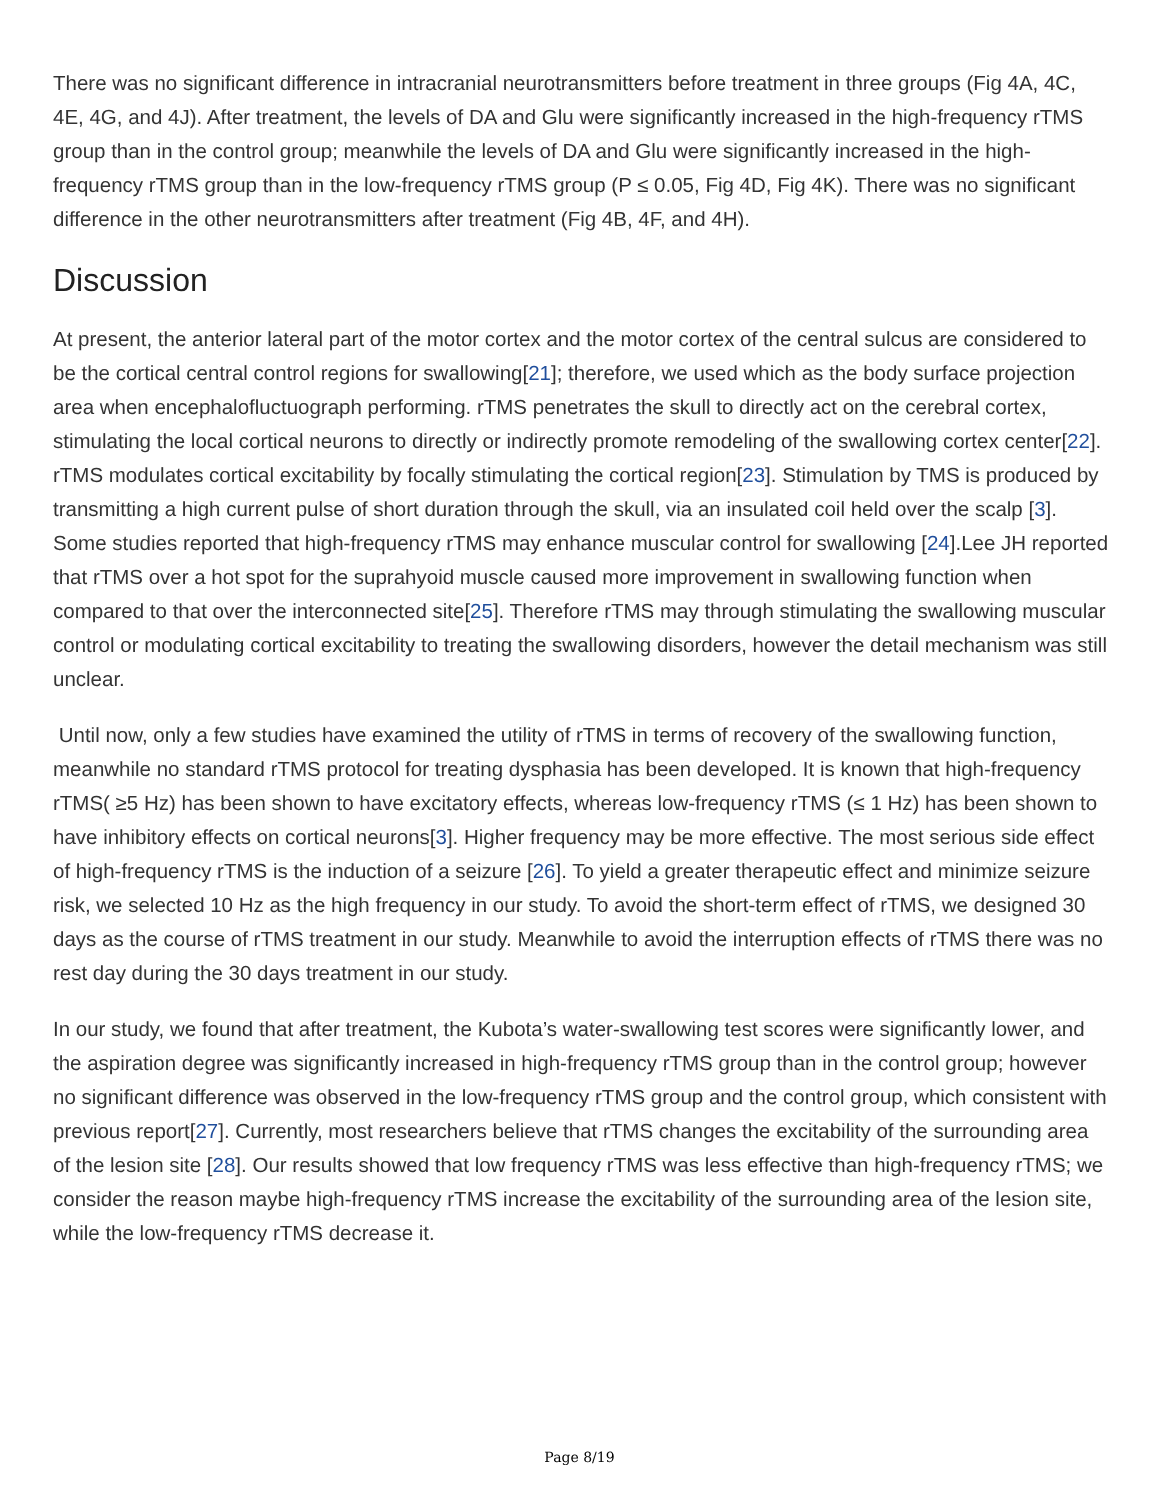There was no significant difference in intracranial neurotransmitters before treatment in three groups (Fig 4A, 4C, 4E, 4G, and 4J). After treatment, the levels of DA and Glu were significantly increased in the high-frequency rTMS group than in the control group; meanwhile the levels of DA and Glu were significantly increased in the high-frequency rTMS group than in the low-frequency rTMS group (P ≤ 0.05, Fig 4D, Fig 4K). There was no significant difference in the other neurotransmitters after treatment (Fig 4B, 4F, and 4H).
Discussion
At present, the anterior lateral part of the motor cortex and the motor cortex of the central sulcus are considered to be the cortical central control regions for swallowing[21]; therefore, we used which as the body surface projection area when encephalofluctuograph performing. rTMS penetrates the skull to directly act on the cerebral cortex, stimulating the local cortical neurons to directly or indirectly promote remodeling of the swallowing cortex center[22]. rTMS modulates cortical excitability by focally stimulating the cortical region[23]. Stimulation by TMS is produced by transmitting a high current pulse of short duration through the skull, via an insulated coil held over the scalp [3]. Some studies reported that high-frequency rTMS may enhance muscular control for swallowing [24].Lee JH reported that rTMS over a hot spot for the suprahyoid muscle caused more improvement in swallowing function when compared to that over the interconnected site[25]. Therefore rTMS may through stimulating the swallowing muscular control or modulating cortical excitability to treating the swallowing disorders, however the detail mechanism was still unclear.
Until now, only a few studies have examined the utility of rTMS in terms of recovery of the swallowing function, meanwhile no standard rTMS protocol for treating dysphasia has been developed. It is known that high-frequency rTMS( ≥5 Hz) has been shown to have excitatory effects, whereas low-frequency rTMS (≤ 1 Hz) has been shown to have inhibitory effects on cortical neurons[3]. Higher frequency may be more effective. The most serious side effect of high-frequency rTMS is the induction of a seizure [26]. To yield a greater therapeutic effect and minimize seizure risk, we selected 10 Hz as the high frequency in our study. To avoid the short-term effect of rTMS, we designed 30 days as the course of rTMS treatment in our study. Meanwhile to avoid the interruption effects of rTMS there was no rest day during the 30 days treatment in our study.
In our study, we found that after treatment, the Kubota’s water-swallowing test scores were significantly lower, and the aspiration degree was significantly increased in high-frequency rTMS group than in the control group; however no significant difference was observed in the low-frequency rTMS group and the control group, which consistent with previous report[27]. Currently, most researchers believe that rTMS changes the excitability of the surrounding area of the lesion site [28]. Our results showed that low frequency rTMS was less effective than high-frequency rTMS; we consider the reason maybe high-frequency rTMS increase the excitability of the surrounding area of the lesion site, while the low-frequency rTMS decrease it.
Page 8/19